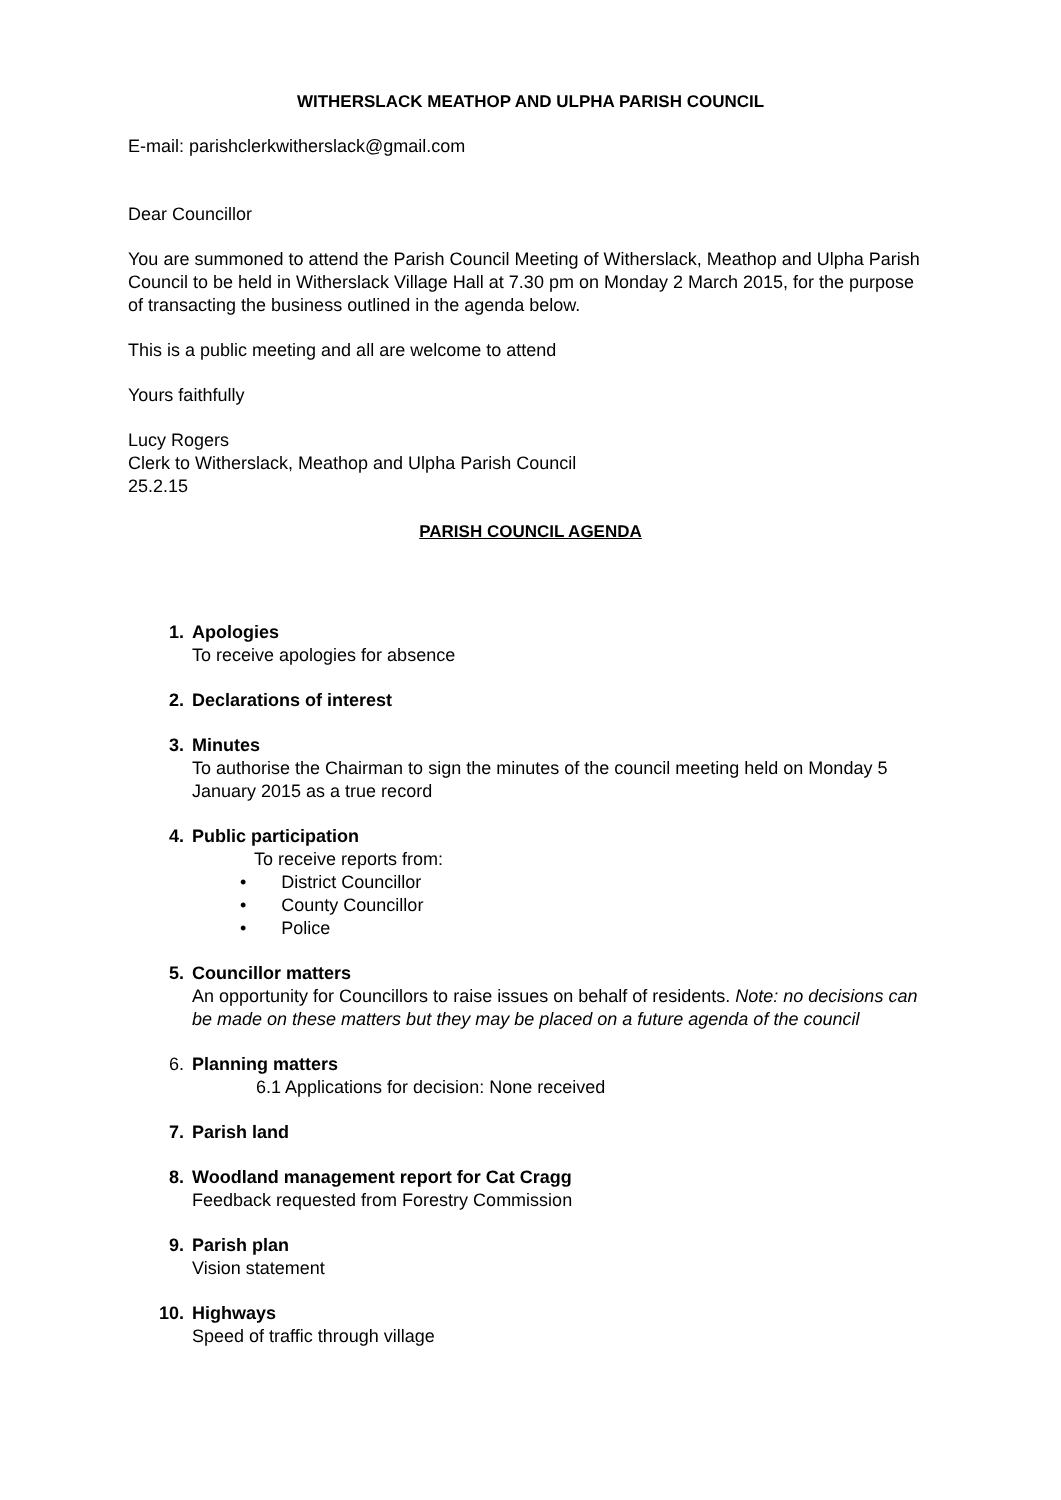WITHERSLACK MEATHOP AND ULPHA PARISH COUNCIL
E-mail: parishclerkwitherslack@gmail.com
Dear Councillor
You are summoned to attend the Parish Council Meeting of Witherslack, Meathop and Ulpha Parish Council to be held in Witherslack Village Hall at 7.30 pm on Monday 2 March 2015, for the purpose of transacting the business outlined in the agenda below.
This is a public meeting and all are welcome to attend
Yours faithfully
Lucy Rogers
Clerk to Witherslack, Meathop and Ulpha Parish Council
25.2.15
PARISH COUNCIL AGENDA
1. Apologies
To receive apologies for absence
2. Declarations of interest
3. Minutes
To authorise the Chairman to sign the minutes of the council meeting held on Monday 5 January 2015 as a true record
4. Public participation
To receive reports from:
• District Councillor
• County Councillor
• Police
5. Councillor matters
An opportunity for Councillors to raise issues on behalf of residents. Note: no decisions can be made on these matters but they may be placed on a future agenda of the council
6. Planning matters
6.1 Applications for decision: None received
7. Parish land
8. Woodland management report for Cat Cragg
Feedback requested from Forestry Commission
9. Parish plan
Vision statement
10. Highways
Speed of traffic through village